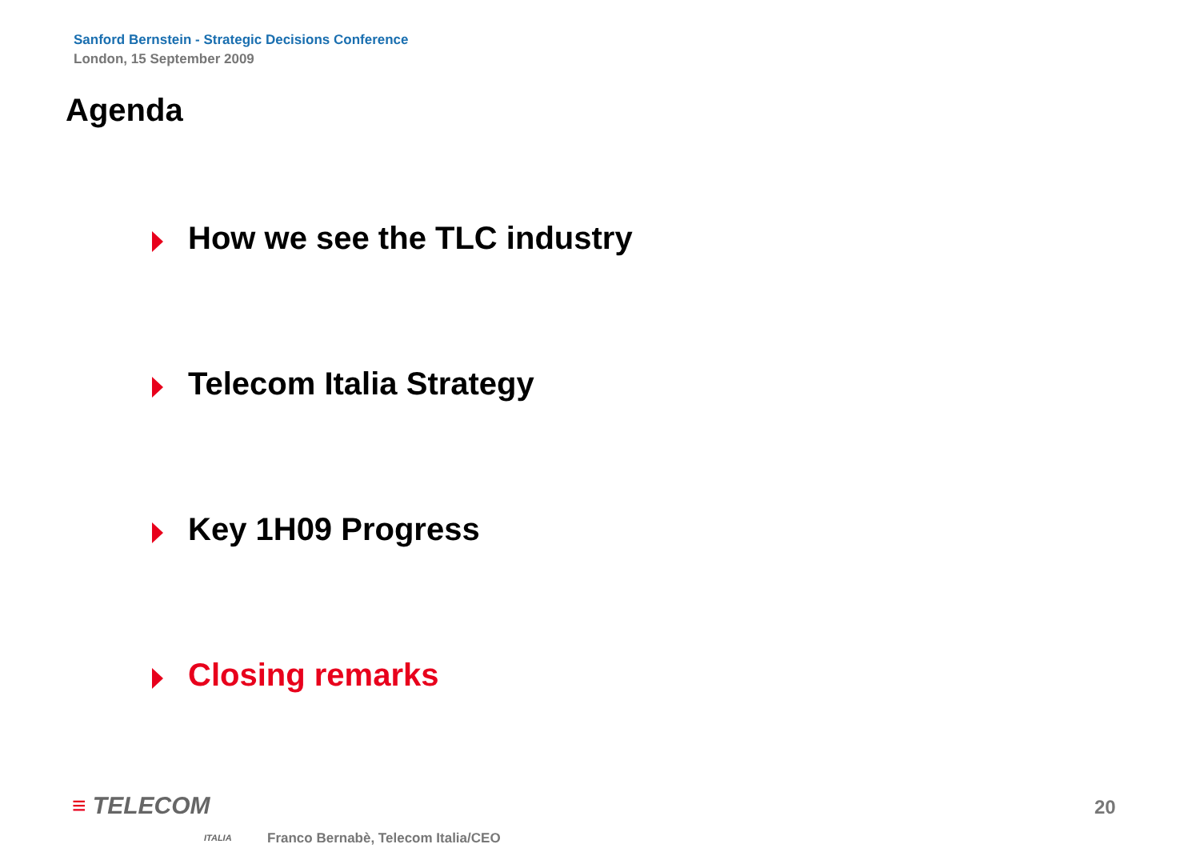Sanford Bernstein - Strategic Decisions Conference
London, 15 September 2009
Agenda
How we see the TLC industry
Telecom Italia Strategy
Key 1H09 Progress
Closing remarks
≡ TELECOM
ITALIA
Franco Bernabè, Telecom Italia/CEO
20